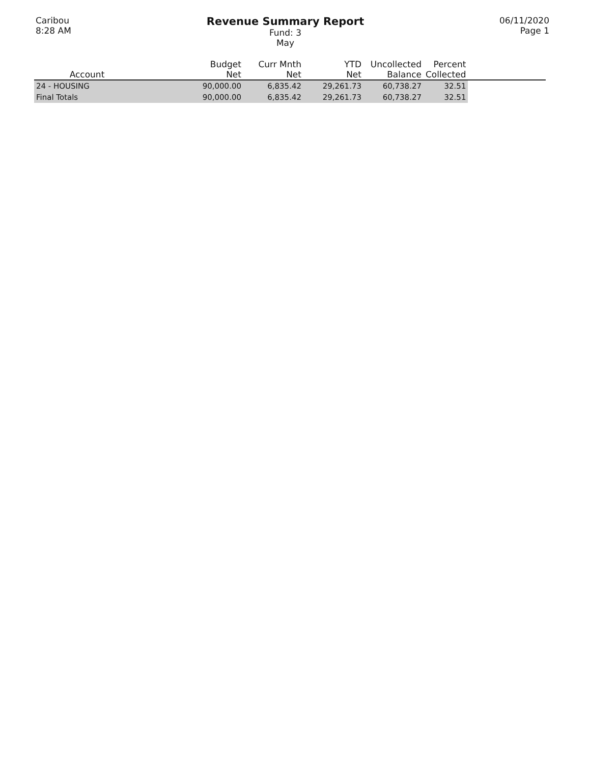Caribou
8:28 AM
Revenue Summary Report
Fund: 3
May
06/11/2020
Page 1
| Account | Budget Net | Curr Mnth Net | YTD Net | Uncollected Balance | Percent Collected | |
| --- | --- | --- | --- | --- | --- | --- |
| 24 - HOUSING | 90,000.00 | 6,835.42 | 29,261.73 | 60,738.27 | 32.51 | |
| Final Totals | 90,000.00 | 6,835.42 | 29,261.73 | 60,738.27 | 32.51 | |